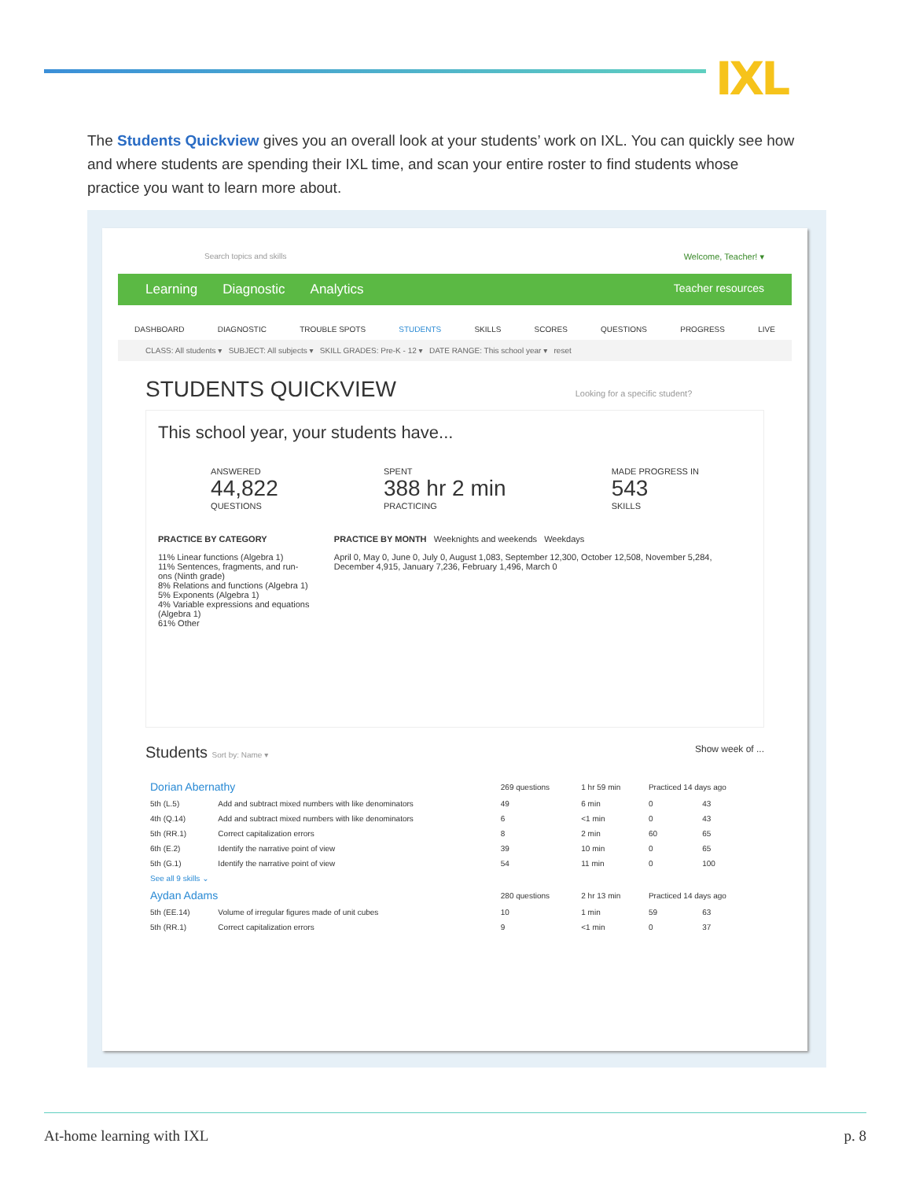IXL
The Students Quickview gives you an overall look at your students’ work on IXL. You can quickly see how and where students are spending their IXL time, and scan your entire roster to find students whose practice you want to learn more about.
Search topics and skills Welcome, Teacher! ▾
Learning Diagnostic Analytics Teacher resources
DASHBOARD DIAGNOSTIC TROUBLE SPOTS STUDENTS SKILLS SCORES QUESTIONS PROGRESS LIVE
CLASS: All students ▾ SUBJECT: All subjects ▾ SKILL GRADES: Pre-K - 12 ▾ DATE RANGE: This school year ▾ reset
STUDENTS QUICKVIEW Looking for a specific student?
This school year, your students have...
ANSWERED
44,822
QUESTIONS
SPENT
388 hr 2 min
PRACTICING
MADE PROGRESS IN
543
SKILLS
PRACTICE BY CATEGORY
11% Linear functions (Algebra 1)
11% Sentences, fragments, and run-ons (Ninth grade)
8% Relations and functions (Algebra 1)
5% Exponents (Algebra 1)
4% Variable expressions and equations (Algebra 1)
61% Other
PRACTICE BY MONTH Weeknights and weekends Weekdays
April 0, May 0, June 0, July 0, August 1,083, September 12,300, October 12,508, November 5,284, December 4,915, January 7,236, February 1,496, March 0
Students Sort by: Name ▾ Show week of ...
| Dorian Abernathy | | 269 questions | 1 hr 59 min | Practiced 14 days ago | |
| 5th (L.5) | Add and subtract mixed numbers with like denominators | 49 | 6 min | 0 | 43 |
| 4th (Q.14) | Add and subtract mixed numbers with like denominators | 6 | <1 min | 0 | 43 |
| 5th (RR.1) | Correct capitalization errors | 8 | 2 min | 60 | 65 |
| 6th (E.2) | Identify the narrative point of view | 39 | 10 min | 0 | 65 |
| 5th (G.1) | Identify the narrative point of view | 54 | 11 min | 0 | 100 |
| See all 9 skills ⌄ | | | | | |
| Aydan Adams | | 280 questions | 2 hr 13 min | Practiced 14 days ago | |
| 5th (EE.14) | Volume of irregular figures made of unit cubes | 10 | 1 min | 59 | 63 |
| 5th (RR.1) | Correct capitalization errors | 9 | <1 min | 0 | 37 |
At-home learning with IXL p. 8